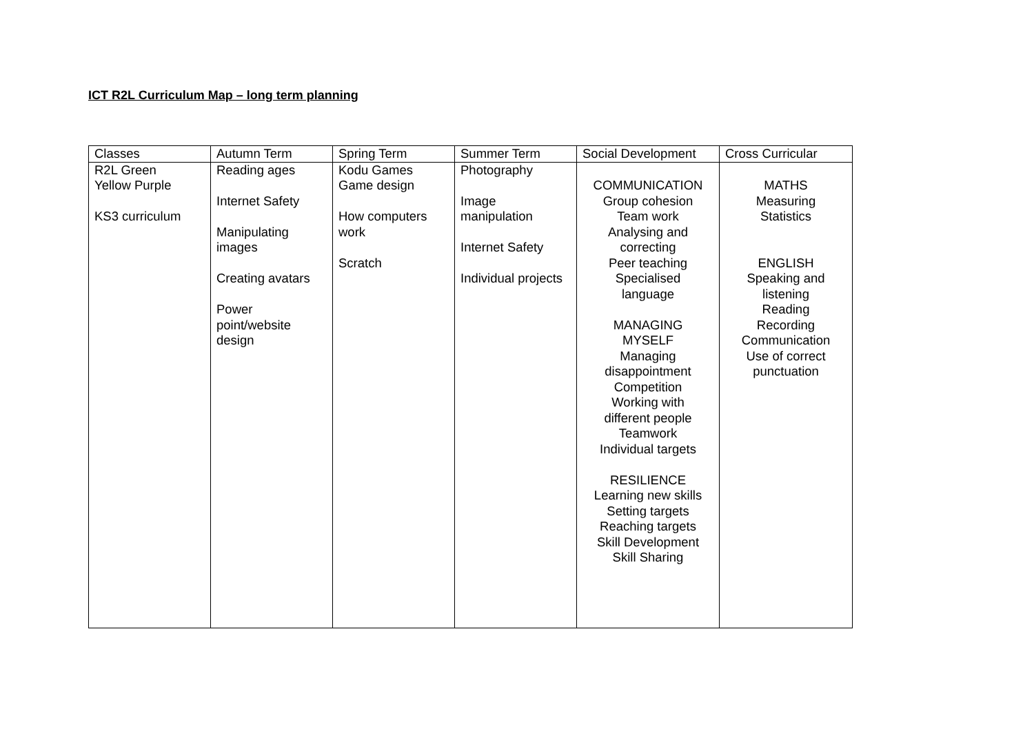ICT R2L Curriculum Map – long term planning
| Classes | Autumn Term | Spring Term | Summer Term | Social Development | Cross Curricular |
| R2L Green Yellow Purple KS3 curriculum | Reading ages Internet Safety Manipulating images Creating avatars Power point/website design | Kodu Games Game design How computers work Scratch | Photography Image manipulation Internet Safety Individual projects | COMMUNICATION Group cohesion Team work Analysing and correcting Peer teaching Specialised language MANAGING MYSELF Managing disappointment Competition Working with different people Teamwork Individual targets RESILIENCE Learning new skills Setting targets Reaching targets Skill Development Skill Sharing | MATHS Measuring Statistics ENGLISH Speaking and listening Reading Recording Communication Use of correct punctuation |